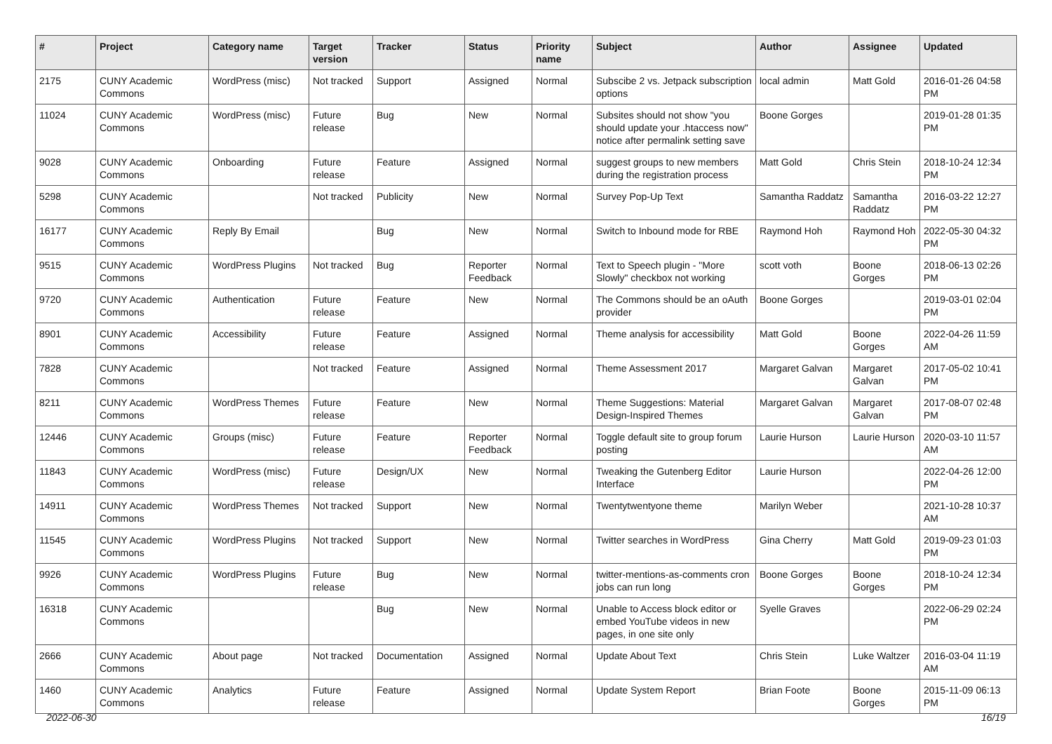| # | Project | Category name | Target version | Tracker | Status | Priority name | Subject | Author | Assignee | Updated |
| --- | --- | --- | --- | --- | --- | --- | --- | --- | --- | --- |
| 2175 | CUNY Academic Commons | WordPress (misc) | Not tracked | Support | Assigned | Normal | Subscibe 2 vs. Jetpack subscription options | local admin | Matt Gold | 2016-01-26 04:58 PM |
| 11024 | CUNY Academic Commons | WordPress (misc) | Future release | Bug | New | Normal | Subsites should not show "you should update your .htaccess now" notice after permalink setting save | Boone Gorges | | 2019-01-28 01:35 PM |
| 9028 | CUNY Academic Commons | Onboarding | Future release | Feature | Assigned | Normal | suggest groups to new members during the registration process | Matt Gold | Chris Stein | 2018-10-24 12:34 PM |
| 5298 | CUNY Academic Commons | | Not tracked | Publicity | New | Normal | Survey Pop-Up Text | Samantha Raddatz | Samantha Raddatz | 2016-03-22 12:27 PM |
| 16177 | CUNY Academic Commons | Reply By Email | | Bug | New | Normal | Switch to Inbound mode for RBE | Raymond Hoh | Raymond Hoh | 2022-05-30 04:32 PM |
| 9515 | CUNY Academic Commons | WordPress Plugins | Not tracked | Bug | Reporter Feedback | Normal | Text to Speech plugin - "More Slowly" checkbox not working | scott voth | Boone Gorges | 2018-06-13 02:26 PM |
| 9720 | CUNY Academic Commons | Authentication | Future release | Feature | New | Normal | The Commons should be an oAuth provider | Boone Gorges | | 2019-03-01 02:04 PM |
| 8901 | CUNY Academic Commons | Accessibility | Future release | Feature | Assigned | Normal | Theme analysis for accessibility | Matt Gold | Boone Gorges | 2022-04-26 11:59 AM |
| 7828 | CUNY Academic Commons | | Not tracked | Feature | Assigned | Normal | Theme Assessment 2017 | Margaret Galvan | Margaret Galvan | 2017-05-02 10:41 PM |
| 8211 | CUNY Academic Commons | WordPress Themes | Future release | Feature | New | Normal | Theme Suggestions: Material Design-Inspired Themes | Margaret Galvan | Margaret Galvan | 2017-08-07 02:48 PM |
| 12446 | CUNY Academic Commons | Groups (misc) | Future release | Feature | Reporter Feedback | Normal | Toggle default site to group forum posting | Laurie Hurson | Laurie Hurson | 2020-03-10 11:57 AM |
| 11843 | CUNY Academic Commons | WordPress (misc) | Future release | Design/UX | New | Normal | Tweaking the Gutenberg Editor Interface | Laurie Hurson | | 2022-04-26 12:00 PM |
| 14911 | CUNY Academic Commons | WordPress Themes | Not tracked | Support | New | Normal | Twentytwentyone theme | Marilyn Weber | | 2021-10-28 10:37 AM |
| 11545 | CUNY Academic Commons | WordPress Plugins | Not tracked | Support | New | Normal | Twitter searches in WordPress | Gina Cherry | Matt Gold | 2019-09-23 01:03 PM |
| 9926 | CUNY Academic Commons | WordPress Plugins | Future release | Bug | New | Normal | twitter-mentions-as-comments cron jobs can run long | Boone Gorges | Boone Gorges | 2018-10-24 12:34 PM |
| 16318 | CUNY Academic Commons | | | Bug | New | Normal | Unable to Access block editor or embed YouTube videos in new pages, in one site only | Syelle Graves | | 2022-06-29 02:24 PM |
| 2666 | CUNY Academic Commons | About page | Not tracked | Documentation | Assigned | Normal | Update About Text | Chris Stein | Luke Waltzer | 2016-03-04 11:19 AM |
| 1460 | CUNY Academic Commons | Analytics | Future release | Feature | Assigned | Normal | Update System Report | Brian Foote | Boone Gorges | 2015-11-09 06:13 PM |
2022-06-30 16/19